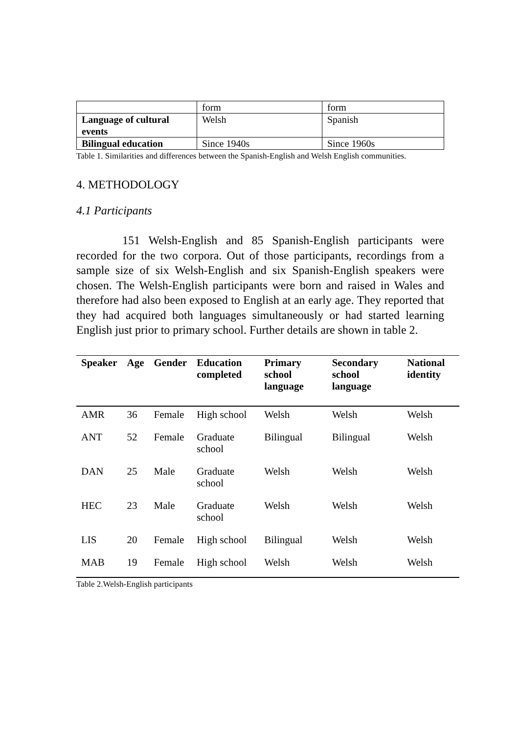| | form | form |
| Language of cultural events | Welsh | Spanish |
| Bilingual education | Since 1940s | Since 1960s |
Table 1. Similarities and differences between the Spanish-English and Welsh English communities.
4. METHODOLOGY
4.1 Participants
151 Welsh-English and 85 Spanish-English participants were recorded for the two corpora. Out of those participants, recordings from a sample size of six Welsh-English and six Spanish-English speakers were chosen. The Welsh-English participants were born and raised in Wales and therefore had also been exposed to English at an early age. They reported that they had acquired both languages simultaneously or had started learning English just prior to primary school. Further details are shown in table 2.
| Speaker | Age | Gender | Education completed | Primary school language | Secondary school language | National identity |
| --- | --- | --- | --- | --- | --- | --- |
| AMR | 36 | Female | High school | Welsh | Welsh | Welsh |
| ANT | 52 | Female | Graduate school | Bilingual | Bilingual | Welsh |
| DAN | 25 | Male | Graduate school | Welsh | Welsh | Welsh |
| HEC | 23 | Male | Graduate school | Welsh | Welsh | Welsh |
| LIS | 20 | Female | High school | Bilingual | Welsh | Welsh |
| MAB | 19 | Female | High school | Welsh | Welsh | Welsh |
Table 2.Welsh-English participants